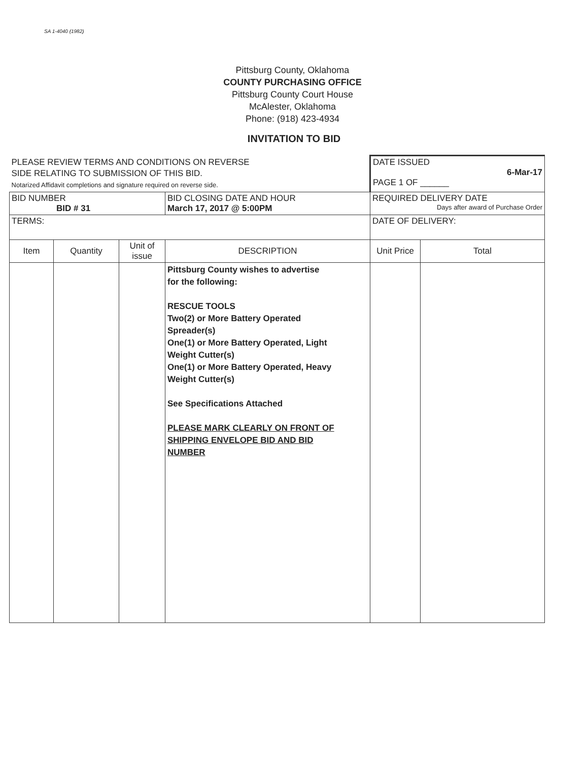SA 1-4040 (1982)
Pittsburg County, Oklahoma
COUNTY PURCHASING OFFICE
Pittsburg County Court House
McAlester, Oklahoma
Phone: (918) 423-4934
INVITATION TO BID
| PLEASE REVIEW TERMS AND CONDITIONS ON REVERSE SIDE RELATING TO SUBMISSION OF THIS BID. Notarized Affidavit completions and signature required on reverse side. | | | | DATE ISSUED 6-Mar-17 PAGE 1 OF ______ | |
| BID NUMBER BID # 31 | | | BID CLOSING DATE AND HOUR March 17, 2017 @ 5:00PM | REQUIRED DELIVERY DATE Days after award of Purchase Order | |
| TERMS: | | | | DATE OF DELIVERY: | |
| Item | Quantity | Unit of issue | DESCRIPTION | Unit Price | Total |
| | | | Pittsburg County wishes to advertise for the following: RESCUE TOOLS Two(2) or More Battery Operated Spreader(s) One(1) or More Battery Operated, Light Weight Cutter(s) One(1) or More Battery Operated, Heavy Weight Cutter(s) See Specifications Attached PLEASE MARK CLEARLY ON FRONT OF SHIPPING ENVELOPE BID AND BID NUMBER | | |